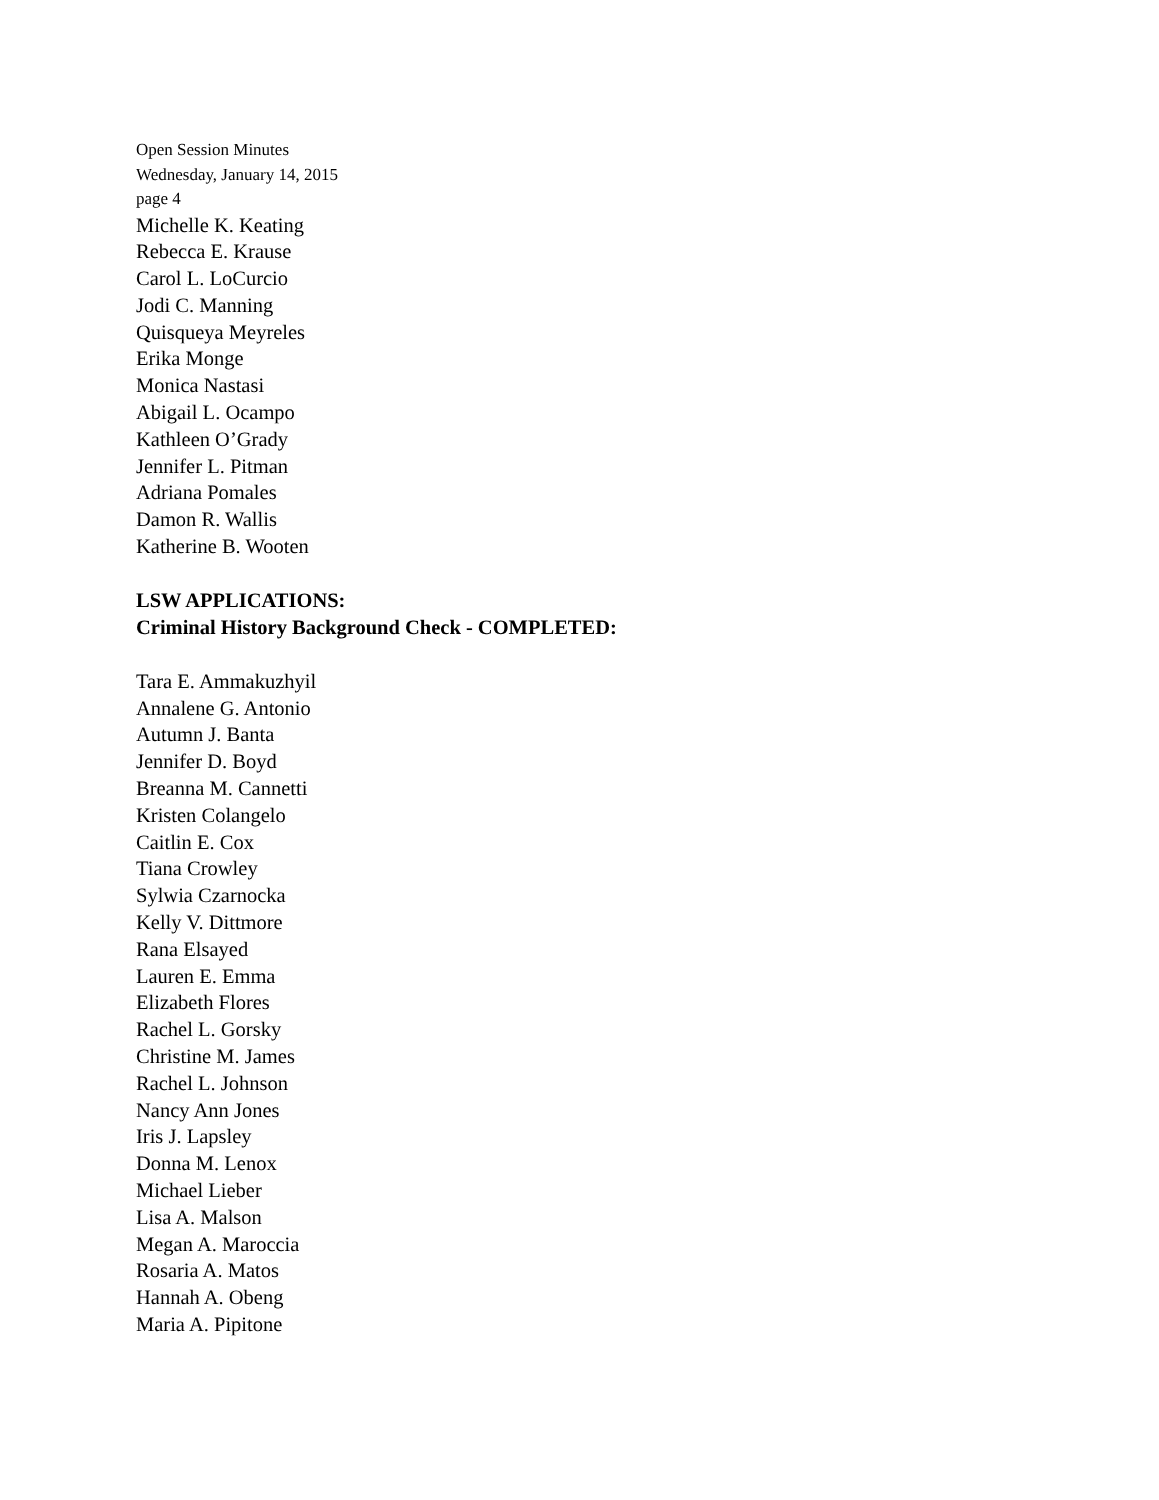Open Session Minutes
Wednesday, January 14, 2015
page 4
Michelle K. Keating
Rebecca E. Krause
Carol L. LoCurcio
Jodi C. Manning
Quisqueya Meyreles
Erika Monge
Monica Nastasi
Abigail L. Ocampo
Kathleen O’Grady
Jennifer L. Pitman
Adriana Pomales
Damon R. Wallis
Katherine B. Wooten
LSW APPLICATIONS:
Criminal History Background Check - COMPLETED:
Tara E. Ammakuzhyil
Annalene G. Antonio
Autumn J. Banta
Jennifer D. Boyd
Breanna M. Cannetti
Kristen Colangelo
Caitlin E. Cox
Tiana Crowley
Sylwia Czarnocka
Kelly V. Dittmore
Rana Elsayed
Lauren E. Emma
Elizabeth Flores
Rachel L. Gorsky
Christine M. James
Rachel L. Johnson
Nancy Ann Jones
Iris J. Lapsley
Donna M. Lenox
Michael Lieber
Lisa A. Malson
Megan A. Maroccia
Rosaria A. Matos
Hannah A. Obeng
Maria A. Pipitone